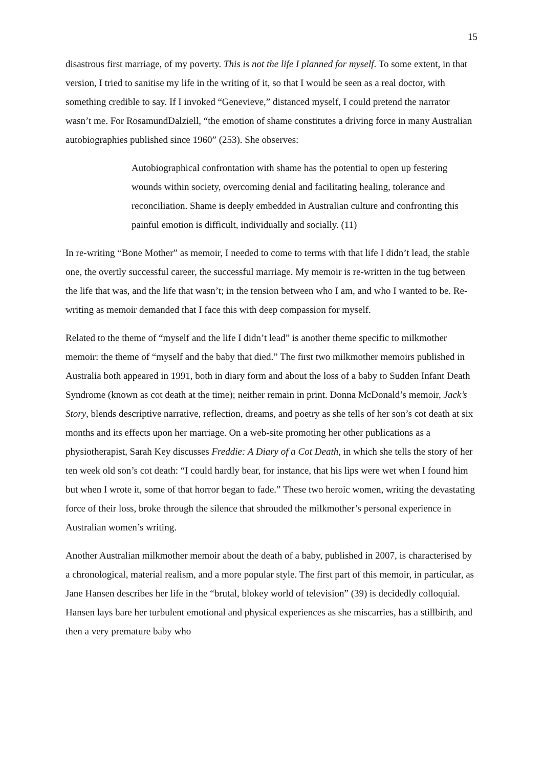15
disastrous first marriage, of my poverty. This is not the life I planned for myself. To some extent, in that version, I tried to sanitise my life in the writing of it, so that I would be seen as a real doctor, with something credible to say. If I invoked “Genevieve,” distanced myself, I could pretend the narrator wasn’t me. For RosamundDalziell, “the emotion of shame constitutes a driving force in many Australian autobiographies published since 1960” (253). She observes:
Autobiographical confrontation with shame has the potential to open up festering wounds within society, overcoming denial and facilitating healing, tolerance and reconciliation. Shame is deeply embedded in Australian culture and confronting this painful emotion is difficult, individually and socially. (11)
In re-writing “Bone Mother” as memoir, I needed to come to terms with that life I didn’t lead, the stable one, the overtly successful career, the successful marriage. My memoir is re-written in the tug between the life that was, and the life that wasn’t; in the tension between who I am, and who I wanted to be. Re-writing as memoir demanded that I face this with deep compassion for myself.
Related to the theme of “myself and the life I didn’t lead” is another theme specific to milkmother memoir: the theme of “myself and the baby that died.” The first two milkmother memoirs published in Australia both appeared in 1991, both in diary form and about the loss of a baby to Sudden Infant Death Syndrome (known as cot death at the time); neither remain in print. Donna McDonald’s memoir, Jack’s Story, blends descriptive narrative, reflection, dreams, and poetry as she tells of her son’s cot death at six months and its effects upon her marriage. On a web-site promoting her other publications as a physiotherapist, Sarah Key discusses Freddie: A Diary of a Cot Death, in which she tells the story of her ten week old son’s cot death: “I could hardly bear, for instance, that his lips were wet when I found him but when I wrote it, some of that horror began to fade.” These two heroic women, writing the devastating force of their loss, broke through the silence that shrouded the milkmother’s personal experience in Australian women’s writing.
Another Australian milkmother memoir about the death of a baby, published in 2007, is characterised by a chronological, material realism, and a more popular style. The first part of this memoir, in particular, as Jane Hansen describes her life in the “brutal, blokey world of television” (39) is decidedly colloquial. Hansen lays bare her turbulent emotional and physical experiences as she miscarries, has a stillbirth, and then a very premature baby who